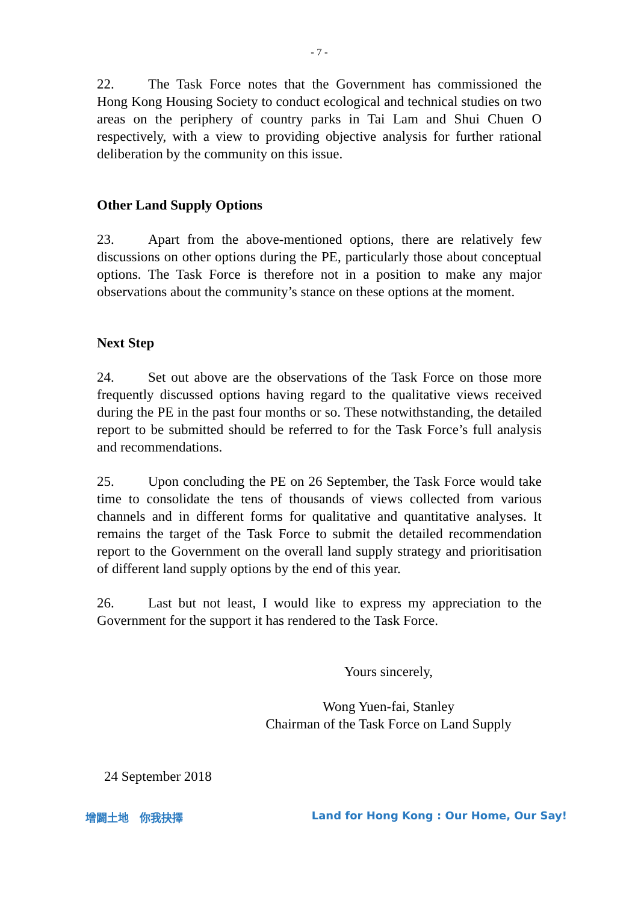- 7 -
22. The Task Force notes that the Government has commissioned the Hong Kong Housing Society to conduct ecological and technical studies on two areas on the periphery of country parks in Tai Lam and Shui Chuen O respectively, with a view to providing objective analysis for further rational deliberation by the community on this issue.
Other Land Supply Options
23. Apart from the above-mentioned options, there are relatively few discussions on other options during the PE, particularly those about conceptual options. The Task Force is therefore not in a position to make any major observations about the community’s stance on these options at the moment.
Next Step
24. Set out above are the observations of the Task Force on those more frequently discussed options having regard to the qualitative views received during the PE in the past four months or so. These notwithstanding, the detailed report to be submitted should be referred to for the Task Force’s full analysis and recommendations.
25. Upon concluding the PE on 26 September, the Task Force would take time to consolidate the tens of thousands of views collected from various channels and in different forms for qualitative and quantitative analyses. It remains the target of the Task Force to submit the detailed recommendation report to the Government on the overall land supply strategy and prioritisation of different land supply options by the end of this year.
26. Last but not least, I would like to express my appreciation to the Government for the support it has rendered to the Task Force.
Yours sincerely,
Wong Yuen-fai, Stanley
Chairman of the Task Force on Land Supply
24 September 2018
增闢土地　你我抉擇 Land for Hong Kong : Our Home, Our Say!